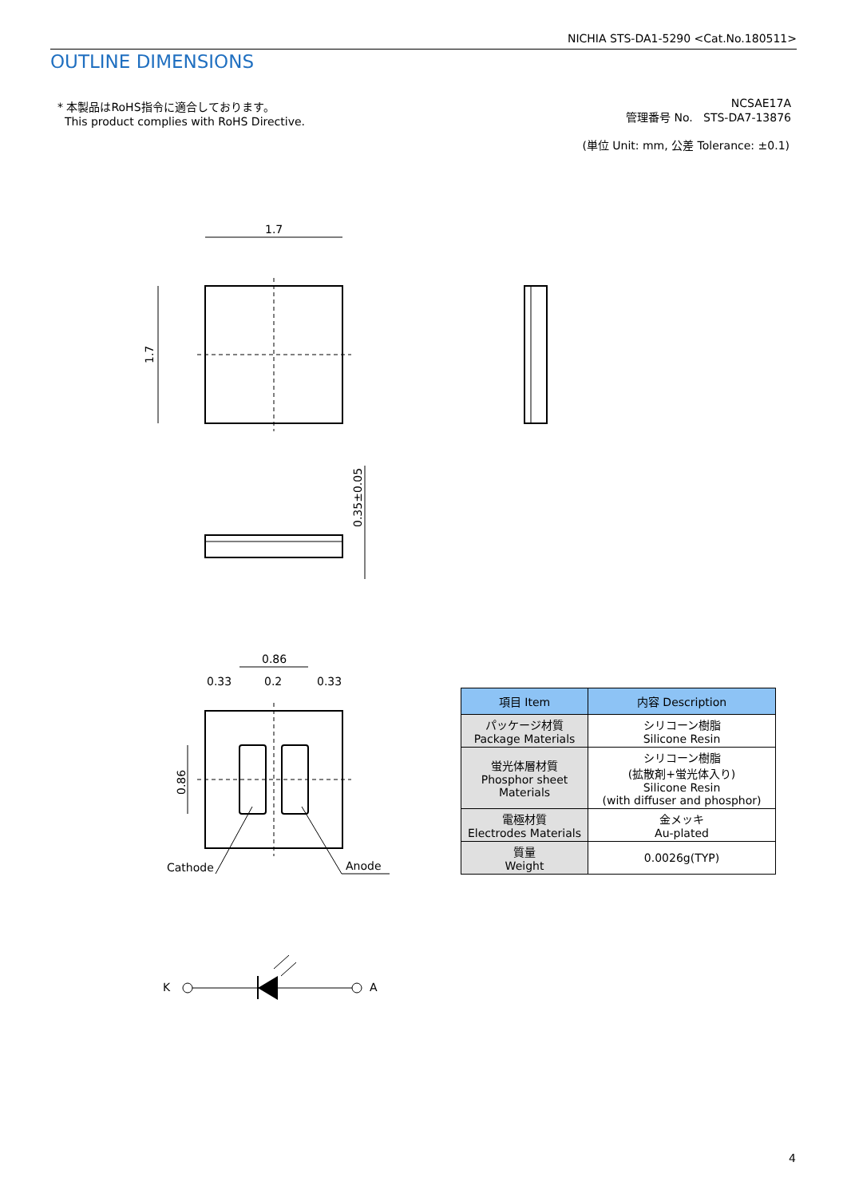1.7
1.7
0.35±0.05
0.86
0.33
0.2
0.33
0.86
Cathode
Anode
K
A
NICHIA STS-DA1-5290 <Cat.No.180511>
OUTLINE DIMENSIONS
* 本製品はRoHS指令に適合しております。
This product complies with RoHS Directive.
NCSAE17A
管理番号 No. STS-DA7-13876
(単位 Unit: mm, 公差 Tolerance: ±0.1)
| 項目 Item | 内容 Description |
| --- | --- |
| パッケージ材質 Package Materials | シリコーン樹脂 Silicone Resin |
| 蛍光体層材質 Phosphor sheet Materials | シリコーン樹脂 (拡散剤+蛍光体入り) Silicone Resin (with diffuser and phosphor) |
| 電極材質 Electrodes Materials | 金メッキ Au-plated |
| 質量 Weight | 0.0026g(TYP) |
4